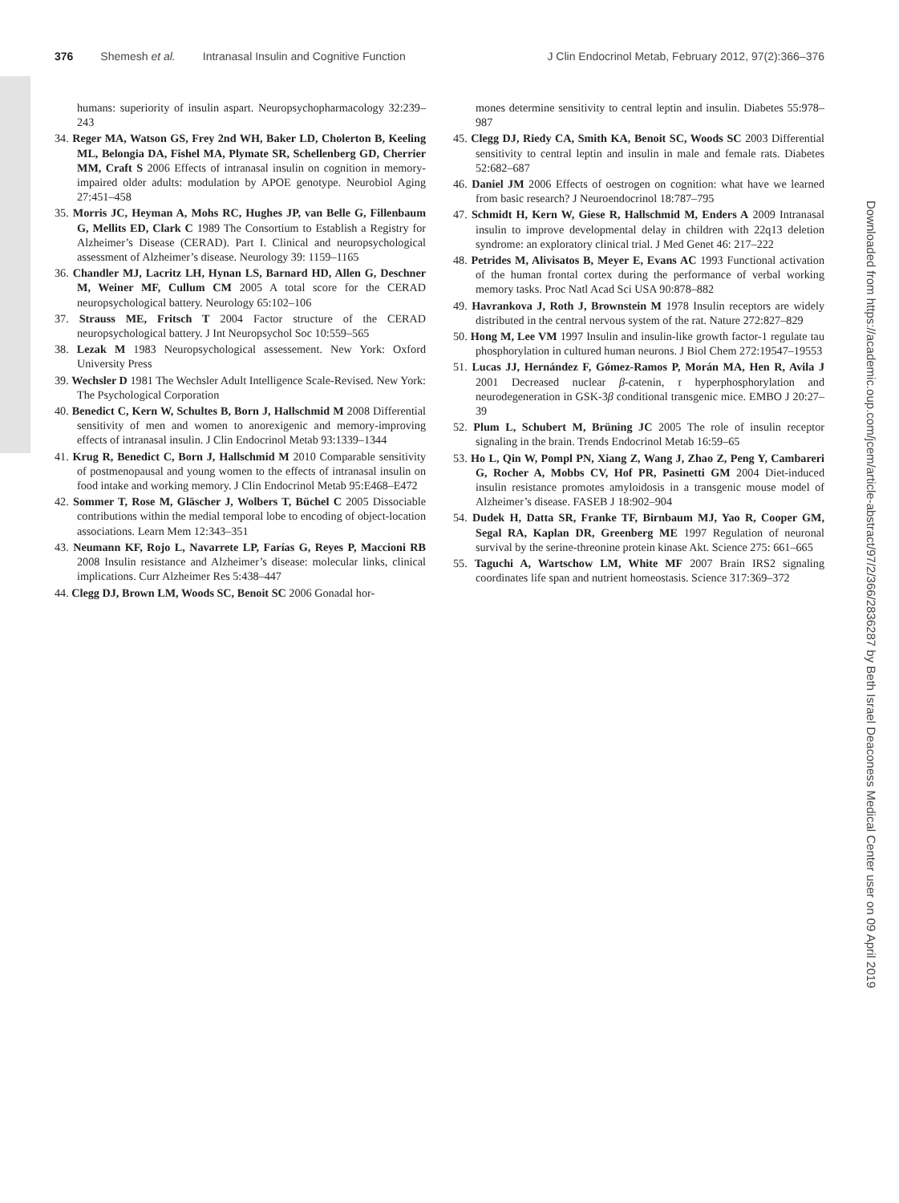376 Shemesh et al. Intranasal Insulin and Cognitive Function J Clin Endocrinol Metab, February 2012, 97(2):366–376
humans: superiority of insulin aspart. Neuropsychopharmacology 32:239–243
34. Reger MA, Watson GS, Frey 2nd WH, Baker LD, Cholerton B, Keeling ML, Belongia DA, Fishel MA, Plymate SR, Schellenberg GD, Cherrier MM, Craft S 2006 Effects of intranasal insulin on cognition in memory-impaired older adults: modulation by APOE genotype. Neurobiol Aging 27:451–458
35. Morris JC, Heyman A, Mohs RC, Hughes JP, van Belle G, Fillenbaum G, Mellits ED, Clark C 1989 The Consortium to Establish a Registry for Alzheimer’s Disease (CERAD). Part I. Clinical and neuropsychological assessment of Alzheimer’s disease. Neurology 39: 1159–1165
36. Chandler MJ, Lacritz LH, Hynan LS, Barnard HD, Allen G, Deschner M, Weiner MF, Cullum CM 2005 A total score for the CERAD neuropsychological battery. Neurology 65:102–106
37. Strauss ME, Fritsch T 2004 Factor structure of the CERAD neuropsychological battery. J Int Neuropsychol Soc 10:559–565
38. Lezak M 1983 Neuropsychological assessement. New York: Oxford University Press
39. Wechsler D 1981 The Wechsler Adult Intelligence Scale-Revised. New York: The Psychological Corporation
40. Benedict C, Kern W, Schultes B, Born J, Hallschmid M 2008 Differential sensitivity of men and women to anorexigenic and memory-improving effects of intranasal insulin. J Clin Endocrinol Metab 93:1339–1344
41. Krug R, Benedict C, Born J, Hallschmid M 2010 Comparable sensitivity of postmenopausal and young women to the effects of intranasal insulin on food intake and working memory. J Clin Endocrinol Metab 95:E468–E472
42. Sommer T, Rose M, Gläscher J, Wolbers T, Büchel C 2005 Dissociable contributions within the medial temporal lobe to encoding of object-location associations. Learn Mem 12:343–351
43. Neumann KF, Rojo L, Navarrete LP, Farías G, Reyes P, Maccioni RB 2008 Insulin resistance and Alzheimer’s disease: molecular links, clinical implications. Curr Alzheimer Res 5:438–447
44. Clegg DJ, Brown LM, Woods SC, Benoit SC 2006 Gonadal hor-
mones determine sensitivity to central leptin and insulin. Diabetes 55:978–987
45. Clegg DJ, Riedy CA, Smith KA, Benoit SC, Woods SC 2003 Differential sensitivity to central leptin and insulin in male and female rats. Diabetes 52:682–687
46. Daniel JM 2006 Effects of oestrogen on cognition: what have we learned from basic research? J Neuroendocrinol 18:787–795
47. Schmidt H, Kern W, Giese R, Hallschmid M, Enders A 2009 Intranasal insulin to improve developmental delay in children with 22q13 deletion syndrome: an exploratory clinical trial. J Med Genet 46: 217–222
48. Petrides M, Alivisatos B, Meyer E, Evans AC 1993 Functional activation of the human frontal cortex during the performance of verbal working memory tasks. Proc Natl Acad Sci USA 90:878–882
49. Havrankova J, Roth J, Brownstein M 1978 Insulin receptors are widely distributed in the central nervous system of the rat. Nature 272:827–829
50. Hong M, Lee VM 1997 Insulin and insulin-like growth factor-1 regulate tau phosphorylation in cultured human neurons. J Biol Chem 272:19547–19553
51. Lucas JJ, Hernández F, Gómez-Ramos P, Morán MA, Hen R, Avila J 2001 Decreased nuclear β-catenin, τ hyperphosphorylation and neurodegeneration in GSK-3β conditional transgenic mice. EMBO J 20:27–39
52. Plum L, Schubert M, Brüning JC 2005 The role of insulin receptor signaling in the brain. Trends Endocrinol Metab 16:59–65
53. Ho L, Qin W, Pompl PN, Xiang Z, Wang J, Zhao Z, Peng Y, Cambareri G, Rocher A, Mobbs CV, Hof PR, Pasinetti GM 2004 Diet-induced insulin resistance promotes amyloidosis in a transgenic mouse model of Alzheimer’s disease. FASEB J 18:902–904
54. Dudek H, Datta SR, Franke TF, Birnbaum MJ, Yao R, Cooper GM, Segal RA, Kaplan DR, Greenberg ME 1997 Regulation of neuronal survival by the serine-threonine protein kinase Akt. Science 275: 661–665
55. Taguchi A, Wartschow LM, White MF 2007 Brain IRS2 signaling coordinates life span and nutrient homeostasis. Science 317:369–372
Downloaded from https://academic.oup.com/jcem/article-abstract/97/2/366/2836287 by Beth Israel Deaconess Medical Center user on 09 April 2019